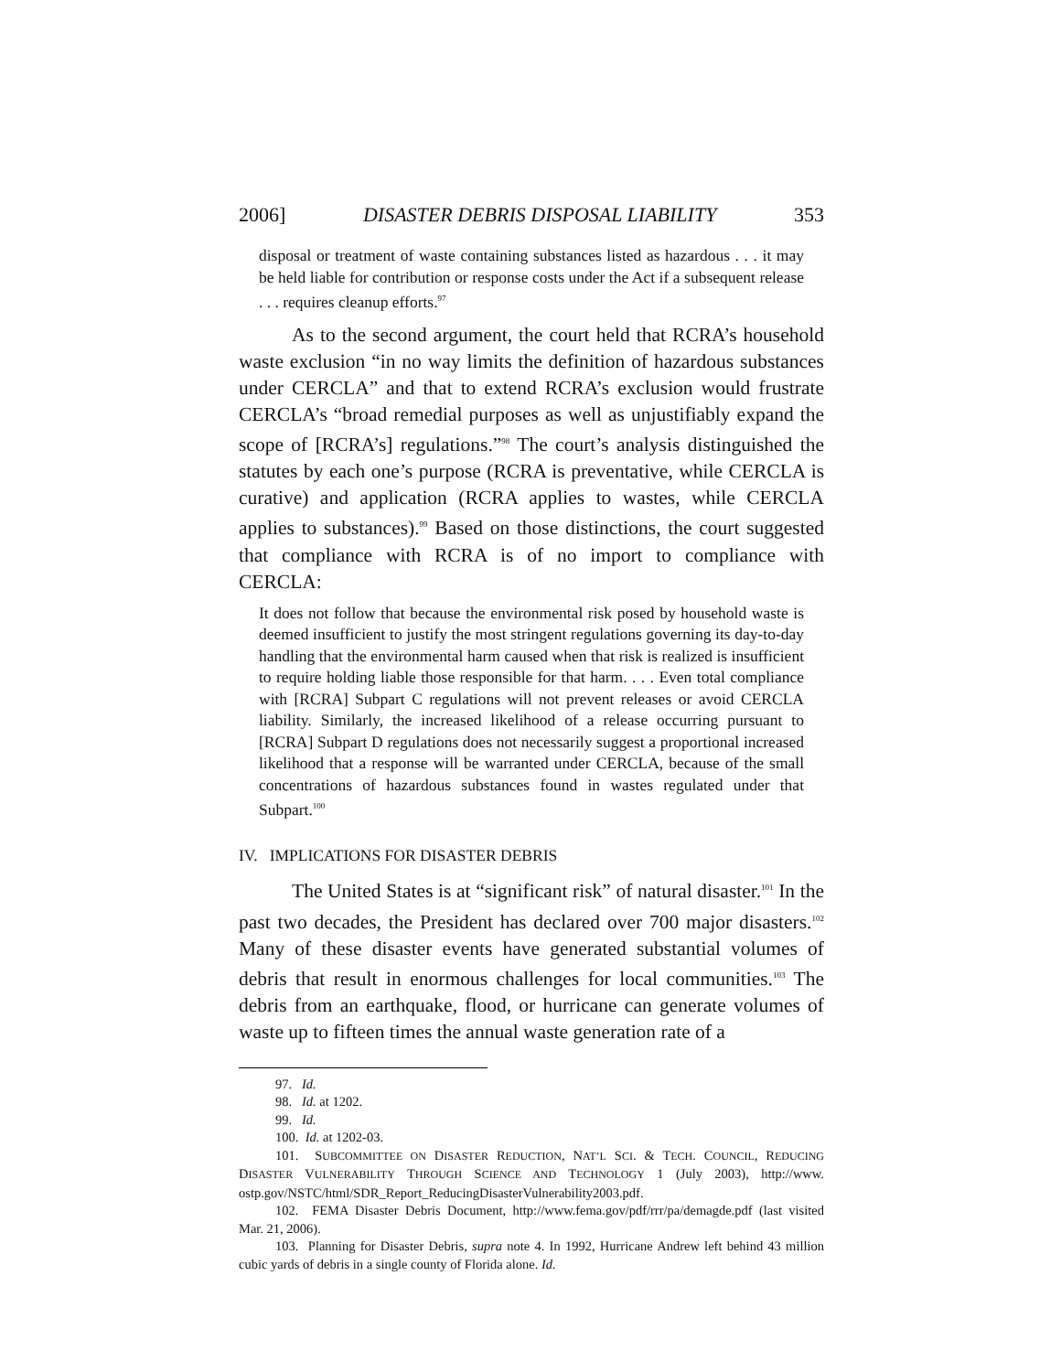2006] DISASTER DEBRIS DISPOSAL LIABILITY 353
disposal or treatment of waste containing substances listed as hazardous . . . it may be held liable for contribution or response costs under the Act if a subsequent release . . . requires cleanup efforts.<sup>97</sup>
As to the second argument, the court held that RCRA’s household waste exclusion “in no way limits the definition of hazardous substances under CERCLA” and that to extend RCRA’s exclusion would frustrate CERCLA’s “broad remedial purposes as well as unjustifiably expand the scope of [RCRA’s] regulations.”<sup>98</sup> The court’s analysis distinguished the statutes by each one’s purpose (RCRA is preventative, while CERCLA is curative) and application (RCRA applies to wastes, while CERCLA applies to substances).<sup>99</sup> Based on those distinctions, the court suggested that compliance with RCRA is of no import to compliance with CERCLA:
It does not follow that because the environmental risk posed by household waste is deemed insufficient to justify the most stringent regulations governing its day-to-day handling that the environmental harm caused when that risk is realized is insufficient to require holding liable those responsible for that harm. . . . Even total compliance with [RCRA] Subpart C regulations will not prevent releases or avoid CERCLA liability. Similarly, the increased likelihood of a release occurring pursuant to [RCRA] Subpart D regulations does not necessarily suggest a proportional increased likelihood that a response will be warranted under CERCLA, because of the small concentrations of hazardous substances found in wastes regulated under that Subpart.<sup>100</sup>
IV. IMPLICATIONS FOR DISASTER DEBRIS
The United States is at “significant risk” of natural disaster.<sup>101</sup> In the past two decades, the President has declared over 700 major disasters.<sup>102</sup> Many of these disaster events have generated substantial volumes of debris that result in enormous challenges for local communities.<sup>103</sup> The debris from an earthquake, flood, or hurricane can generate volumes of waste up to fifteen times the annual waste generation rate of a
97. Id.
98. Id. at 1202.
99. Id.
100. Id. at 1202-03.
101. SUBCOMMITTEE ON DISASTER REDUCTION, NAT’L SCI. & TECH. COUNCIL, REDUCING DISASTER VULNERABILITY THROUGH SCIENCE AND TECHNOLOGY 1 (July 2003), http://www. ostp.gov/NSTC/html/SDR_Report_ReducingDisasterVulnerability2003.pdf.
102. FEMA Disaster Debris Document, http://www.fema.gov/pdf/rrr/pa/demagde.pdf (last visited Mar. 21, 2006).
103. Planning for Disaster Debris, supra note 4. In 1992, Hurricane Andrew left behind 43 million cubic yards of debris in a single county of Florida alone. Id.